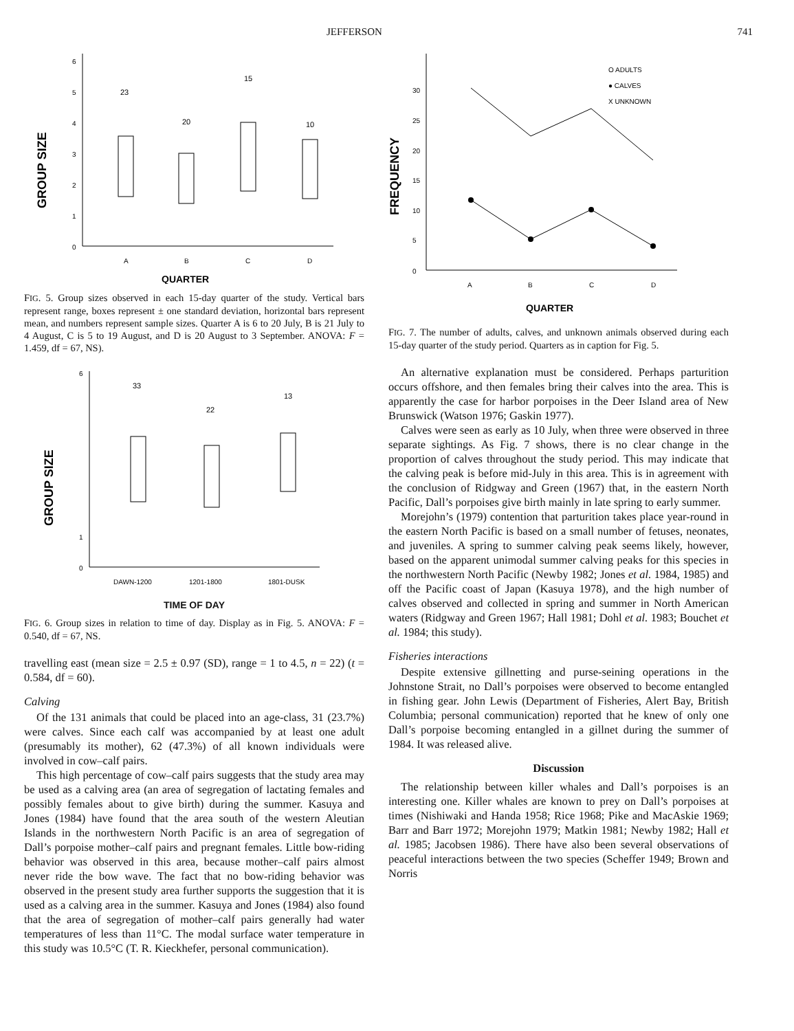JEFFERSON 741
6
5
4
3
2
1
0
GROUP SIZE
23
20
15
10
A
B
C
D
QUARTER
FIG. 5. Group sizes observed in each 15-day quarter of the study. Vertical bars represent range, boxes represent ± one standard deviation, horizontal bars represent mean, and numbers represent sample sizes. Quarter A is 6 to 20 July, B is 21 July to 4 August, C is 5 to 19 August, and D is 20 August to 3 September. ANOVA: F = 1.459, df = 67, NS).
6
1
0
GROUP SIZE
33
22
13
DAWN-1200
1201-1800
1801-DUSK
TIME OF DAY
FIG. 6. Group sizes in relation to time of day. Display as in Fig. 5. ANOVA: F = 0.540, df = 67, NS.
travelling east (mean size = 2.5 ± 0.97 (SD), range = 1 to 4.5, n = 22) (t = 0.584, df = 60).
Calving
Of the 131 animals that could be placed into an age-class, 31 (23.7%) were calves. Since each calf was accompanied by at least one adult (presumably its mother), 62 (47.3%) of all known individuals were involved in cow–calf pairs.
This high percentage of cow–calf pairs suggests that the study area may be used as a calving area (an area of segregation of lactating females and possibly females about to give birth) during the summer. Kasuya and Jones (1984) have found that the area south of the western Aleutian Islands in the northwestern North Pacific is an area of segregation of Dall’s porpoise mother–calf pairs and pregnant females. Little bow-riding behavior was observed in this area, because mother–calf pairs almost never ride the bow wave. The fact that no bow-riding behavior was observed in the present study area further supports the suggestion that it is used as a calving area in the summer. Kasuya and Jones (1984) also found that the area of segregation of mother–calf pairs generally had water temperatures of less than 11°C. The modal surface water temperature in this study was 10.5°C (T. R. Kieckhefer, personal communication).
0
5
10
15
20
25
30
FREQUENCY
O ADULTS
● CALVES
X UNKNOWN
A
B
C
D
QUARTER
FIG. 7. The number of adults, calves, and unknown animals observed during each 15-day quarter of the study period. Quarters as in caption for Fig. 5.
An alternative explanation must be considered. Perhaps parturition occurs offshore, and then females bring their calves into the area. This is apparently the case for harbor porpoises in the Deer Island area of New Brunswick (Watson 1976; Gaskin 1977).
Calves were seen as early as 10 July, when three were observed in three separate sightings. As Fig. 7 shows, there is no clear change in the proportion of calves throughout the study period. This may indicate that the calving peak is before mid-July in this area. This is in agreement with the conclusion of Ridgway and Green (1967) that, in the eastern North Pacific, Dall’s porpoises give birth mainly in late spring to early summer.
Morejohn’s (1979) contention that parturition takes place year-round in the eastern North Pacific is based on a small number of fetuses, neonates, and juveniles. A spring to summer calving peak seems likely, however, based on the apparent unimodal summer calving peaks for this species in the northwestern North Pacific (Newby 1982; Jones et al. 1984, 1985) and off the Pacific coast of Japan (Kasuya 1978), and the high number of calves observed and collected in spring and summer in North American waters (Ridgway and Green 1967; Hall 1981; Dohl et al. 1983; Bouchet et al. 1984; this study).
Fisheries interactions
Despite extensive gillnetting and purse-seining operations in the Johnstone Strait, no Dall’s porpoises were observed to become entangled in fishing gear. John Lewis (Department of Fisheries, Alert Bay, British Columbia; personal communication) reported that he knew of only one Dall’s porpoise becoming entangled in a gillnet during the summer of 1984. It was released alive.
Discussion
The relationship between killer whales and Dall’s porpoises is an interesting one. Killer whales are known to prey on Dall’s porpoises at times (Nishiwaki and Handa 1958; Rice 1968; Pike and MacAskie 1969; Barr and Barr 1972; Morejohn 1979; Matkin 1981; Newby 1982; Hall et al. 1985; Jacobsen 1986). There have also been several observations of peaceful interactions between the two species (Scheffer 1949; Brown and Norris